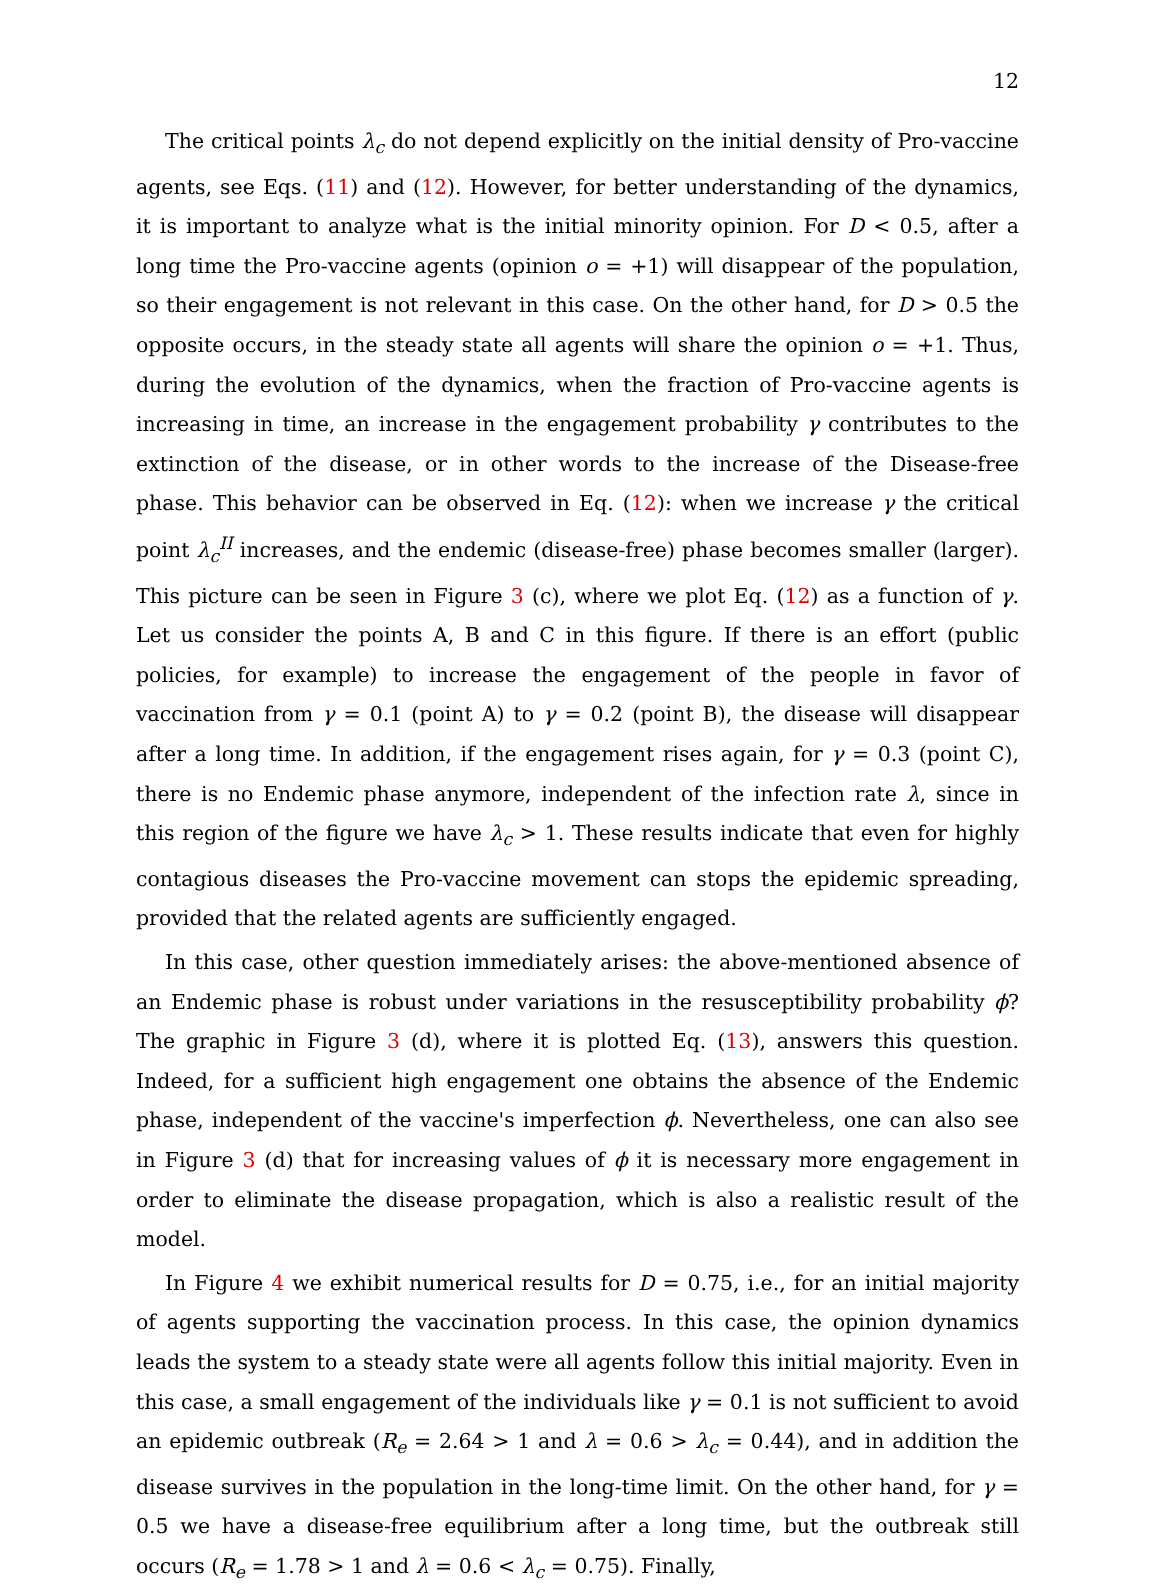12
The critical points λ<sub>c</sub> do not depend explicitly on the initial density of Pro-vaccine agents, see Eqs. (11) and (12). However, for better understanding of the dynamics, it is important to analyze what is the initial minority opinion. For D < 0.5, after a long time the Pro-vaccine agents (opinion o = +1) will disappear of the population, so their engagement is not relevant in this case. On the other hand, for D > 0.5 the opposite occurs, in the steady state all agents will share the opinion o = +1. Thus, during the evolution of the dynamics, when the fraction of Pro-vaccine agents is increasing in time, an increase in the engagement probability γ contributes to the extinction of the disease, or in other words to the increase of the Disease-free phase. This behavior can be observed in Eq. (12): when we increase γ the critical point λ<sub>c</sub><sup>II</sup> increases, and the endemic (disease-free) phase becomes smaller (larger). This picture can be seen in Figure 3 (c), where we plot Eq. (12) as a function of γ. Let us consider the points A, B and C in this figure. If there is an effort (public policies, for example) to increase the engagement of the people in favor of vaccination from γ = 0.1 (point A) to γ = 0.2 (point B), the disease will disappear after a long time. In addition, if the engagement rises again, for γ = 0.3 (point C), there is no Endemic phase anymore, independent of the infection rate λ, since in this region of the figure we have λ<sub>c</sub> > 1. These results indicate that even for highly contagious diseases the Pro-vaccine movement can stops the epidemic spreading, provided that the related agents are sufficiently engaged.
In this case, other question immediately arises: the above-mentioned absence of an Endemic phase is robust under variations in the resusceptibility probability ϕ? The graphic in Figure 3 (d), where it is plotted Eq. (13), answers this question. Indeed, for a sufficient high engagement one obtains the absence of the Endemic phase, independent of the vaccine's imperfection ϕ. Nevertheless, one can also see in Figure 3 (d) that for increasing values of ϕ it is necessary more engagement in order to eliminate the disease propagation, which is also a realistic result of the model.
In Figure 4 we exhibit numerical results for D = 0.75, i.e., for an initial majority of agents supporting the vaccination process. In this case, the opinion dynamics leads the system to a steady state were all agents follow this initial majority. Even in this case, a small engagement of the individuals like γ = 0.1 is not sufficient to avoid an epidemic outbreak (R<sub>e</sub> = 2.64 > 1 and λ = 0.6 > λ<sub>c</sub> = 0.44), and in addition the disease survives in the population in the long-time limit. On the other hand, for γ = 0.5 we have a disease-free equilibrium after a long time, but the outbreak still occurs (R<sub>e</sub> = 1.78 > 1 and λ = 0.6 < λ<sub>c</sub> = 0.75). Finally,